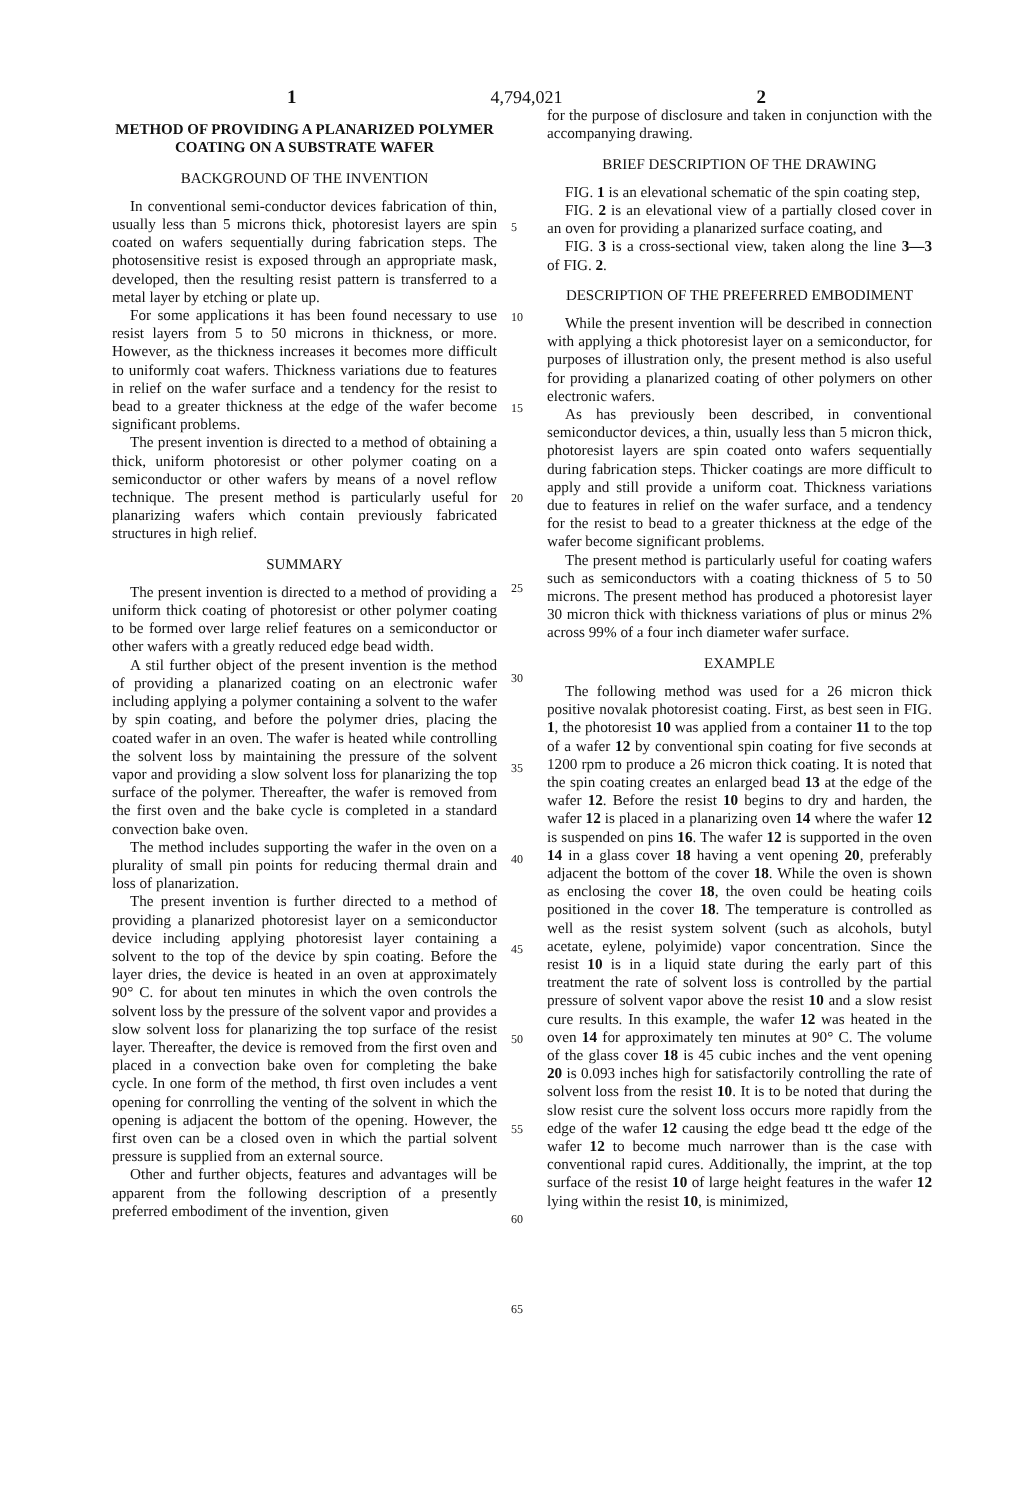1
4,794,021
2
METHOD OF PROVIDING A PLANARIZED POLYMER COATING ON A SUBSTRATE WAFER
BACKGROUND OF THE INVENTION
In conventional semi-conductor devices fabrication of thin, usually less than 5 microns thick, photoresist layers are spin coated on wafers sequentially during fabrication steps. The photosensitive resist is exposed through an appropriate mask, developed, then the resulting resist pattern is transferred to a metal layer by etching or plate up.
For some applications it has been found necessary to use resist layers from 5 to 50 microns in thickness, or more. However, as the thickness increases it becomes more difficult to uniformly coat wafers. Thickness variations due to features in relief on the wafer surface and a tendency for the resist to bead to a greater thickness at the edge of the wafer become significant problems.
The present invention is directed to a method of obtaining a thick, uniform photoresist or other polymer coating on a semiconductor or other wafers by means of a novel reflow technique. The present method is particularly useful for planarizing wafers which contain previously fabricated structures in high relief.
SUMMARY
The present invention is directed to a method of providing a uniform thick coating of photoresist or other polymer coating to be formed over large relief features on a semiconductor or other wafers with a greatly reduced edge bead width.
A stil further object of the present invention is the method of providing a planarized coating on an electronic wafer including applying a polymer containing a solvent to the wafer by spin coating, and before the polymer dries, placing the coated wafer in an oven. The wafer is heated while controlling the solvent loss by maintaining the pressure of the solvent vapor and providing a slow solvent loss for planarizing the top surface of the polymer. Thereafter, the wafer is removed from the first oven and the bake cycle is completed in a standard convection bake oven.
The method includes supporting the wafer in the oven on a plurality of small pin points for reducing thermal drain and loss of planarization.
The present invention is further directed to a method of providing a planarized photoresist layer on a semiconductor device including applying photoresist layer containing a solvent to the top of the device by spin coating. Before the layer dries, the device is heated in an oven at approximately 90° C. for about ten minutes in which the oven controls the solvent loss by the pressure of the solvent vapor and provides a slow solvent loss for planarizing the top surface of the resist layer. Thereafter, the device is removed from the first oven and placed in a convection bake oven for completing the bake cycle. In one form of the method, th first oven includes a vent opening for conrrolling the venting of the solvent in which the opening is adjacent the bottom of the opening. However, the first oven can be a closed oven in which the partial solvent pressure is supplied from an external source.
Other and further objects, features and advantages will be apparent from the following description of a presently preferred embodiment of the invention, given
5
10
15
20
25
30
35
40
45
50
55
60
65
for the purpose of disclosure and taken in conjunction with the accompanying drawing.
BRIEF DESCRIPTION OF THE DRAWING
FIG. 1 is an elevational schematic of the spin coating step,
FIG. 2 is an elevational view of a partially closed cover in an oven for providing a planarized surface coating, and
FIG. 3 is a cross-sectional view, taken along the line 3—3 of FIG. 2.
DESCRIPTION OF THE PREFERRED EMBODIMENT
While the present invention will be described in connection with applying a thick photoresist layer on a semiconductor, for purposes of illustration only, the present method is also useful for providing a planarized coating of other polymers on other electronic wafers.
As has previously been described, in conventional semiconductor devices, a thin, usually less than 5 micron thick, photoresist layers are spin coated onto wafers sequentially during fabrication steps. Thicker coatings are more difficult to apply and still provide a uniform coat. Thickness variations due to features in relief on the wafer surface, and a tendency for the resist to bead to a greater thickness at the edge of the wafer become significant problems.
The present method is particularly useful for coating wafers such as semiconductors with a coating thickness of 5 to 50 microns. The present method has produced a photoresist layer 30 micron thick with thickness variations of plus or minus 2% across 99% of a four inch diameter wafer surface.
EXAMPLE
The following method was used for a 26 micron thick positive novalak photoresist coating. First, as best seen in FIG. 1, the photoresist 10 was applied from a container 11 to the top of a wafer 12 by conventional spin coating for five seconds at 1200 rpm to produce a 26 micron thick coating. It is noted that the spin coating creates an enlarged bead 13 at the edge of the wafer 12. Before the resist 10 begins to dry and harden, the wafer 12 is placed in a planarizing oven 14 where the wafer 12 is suspended on pins 16. The wafer 12 is supported in the oven 14 in a glass cover 18 having a vent opening 20, preferably adjacent the bottom of the cover 18. While the oven is shown as enclosing the cover 18, the oven could be heating coils positioned in the cover 18. The temperature is controlled as well as the resist system solvent (such as alcohols, butyl acetate, eylene, polyimide) vapor concentration. Since the resist 10 is in a liquid state during the early part of this treatment the rate of solvent loss is controlled by the partial pressure of solvent vapor above the resist 10 and a slow resist cure results. In this example, the wafer 12 was heated in the oven 14 for approximately ten minutes at 90° C. The volume of the glass cover 18 is 45 cubic inches and the vent opening 20 is 0.093 inches high for satisfactorily controlling the rate of solvent loss from the resist 10. It is to be noted that during the slow resist cure the solvent loss occurs more rapidly from the edge of the wafer 12 causing the edge bead tt the edge of the wafer 12 to become much narrower than is the case with conventional rapid cures. Additionally, the imprint, at the top surface of the resist 10 of large height features in the wafer 12 lying within the resist 10, is minimized,